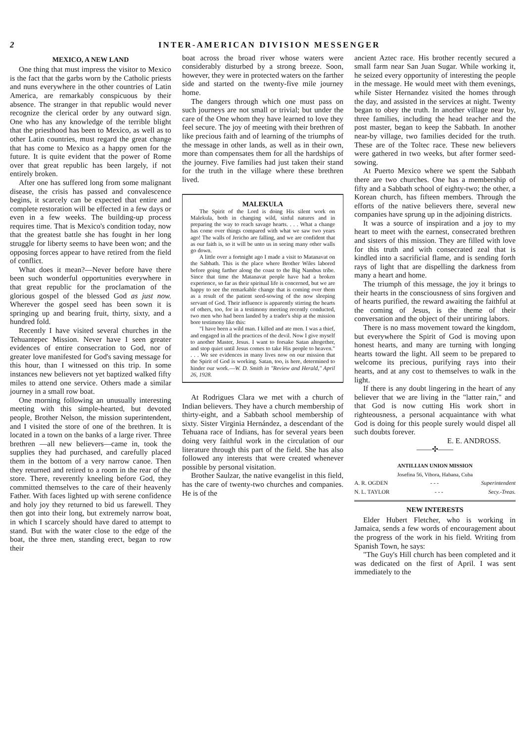2 INTER-AMERICAN DIVISION MESSENGER
MEXICO, A NEW LAND
One thing that must impress the visitor to Mexico is the fact that the garbs worn by the Catholic priests and nuns everywhere in the other countries of Latin America, are remarkably conspicuous by their absence. The stranger in that republic would never recognize the clerical order by any outward sign. One who has any knowledge of the terrible blight that the priesthood has been to Mexico, as well as to other Latin countries, must regard the great change that has come to Mexico as a happy omen for the future. It is quite evident that the power of Rome over that great republic has been largely, if not entirely broken.
After one has suffered long from some malignant disease, the crisis has passed and convalescence begins, it scarcely can be expected that entire and complete restoration will be effected in a few days or even in a few weeks. The building-up process requires time. That is Mexico's condition today, now that the greatest battle she has fought in her long struggle for liberty seems to have been won; and the opposing forces appear to have retired from the field of conflict.
What does it mean?—Never before have there been such wonderful opportunities everywhere in that great republic for the proclamation of the glorious gospel of the blessed God as just now. Wherever the gospel seed has been sown it is springing up and bearing fruit, thirty, sixty, and a hundred fold.
Recently I have visited several churches in the Tehuantepec Mission. Never have I seen greater evidences of entire consecration to God, nor of greater love manifested for God's saving message for this hour, than I witnessed on this trip. In some instances new believers not yet baptized walked fifty miles to attend one service. Others made a similar journey in a small row boat.
One morning following an unusually interesting meeting with this simple-hearted, but devoted people, Brother Nelson, the mission superintendent, and I visited the store of one of the brethren. It is located in a town on the banks of a large river. Three brethren —all new believers—came in, took the supplies they had purchased, and carefully placed them in the bottom of a very narrow canoe. Then they returned and retired to a room in the rear of the store. There, reverently kneeling before God, they committed themselves to the care of their heavenly Father. With faces lighted up with serene confidence and holy joy they returned to bid us farewell. They then got into their long, but extremely narrow boat, in which I scarcely should have dared to attempt to stand. But with the water close to the edge of the boat, the three men, standing erect, began to row their
boat across the broad river whose waters were considerably disturbed by a strong breeze. Soon, however, they were in protected waters on the farther side and started on the twenty-five mile journey home.
The dangers through which one must pass on such journeys are not small or trivial; but under the care of the One whom they have learned to love they feel secure. The joy of meeting with their brethren of like precious faith and of learning of the triumphs of the message in other lands, as well as in their own, more than compensates them for all the hardships of the journey. Five families had just taken their stand for the truth in the village where these brethren lived.
MALEKULA
The Spirit of the Lord is doing His silent work on Malekula, both in changing wild, sinful natures and in preparing the way to reach savage hearts. . . . What a change has come over things compared with what we saw two years ago! The walls of Jericho are falling, and we are confident that as our faith is, so it will be unto us in seeing many other walls go down.
A little over a fortnight ago I made a visit to Matanavat on the Sabbath. This is the place where Brother Wiles labored before going farther along the coast to the Big Nambus tribe. Since that time the Matanavat people have had a broken experience, so far as their spiritual life is concerned, but we are happy to see the remarkable change that is coming over them as a result of the patient seed-sowing of the now sleeping servant of God. Their influence is apparently stirring the hearts of others, too, for in a testimony meeting recently conducted, two men who had been landed by a trader's ship at the mission bore testimony like this:
"I have been a wild man. I killed and ate men. I was a thief, and engaged in all the practices of the devil. Now I give myself to another Master, Jesus. I want to forsake Satan altogether, and stop quiet until Jesus comes to take His people to heaven." . . . We see evidences in many lives now on our mission that the Spirit of God is working. Satan, too, is here, determined to hinder our work.—W. D. Smith in "Review and Herald," April 26, 1928.
At Rodrigues Clara we met with a church of Indian believers. They have a church membership of thirty-eight, and a Sabbath school membership of sixty. Sister Virginia Hernández, a descendant of the Tehuana race of Indians, has for several years been doing very faithful work in the circulation of our literature through this part of the field. She has also followed any interests that were created whenever possible by personal visitation.
Brother Saulzar, the native evangelist in this field, has the care of twenty-two churches and companies. He is of the
ancient Aztec race. His brother recently secured a small farm near San Juan Sugar. While working it, he seized every opportunity of interesting the people in the message. He would meet with them evenings, while Sister Hernandez visited the homes through the day, and assisted in the services at night. Twenty began to obey the truth. In another village near by, three families, including the head teacher and the post master, began to keep the Sabbath. In another near-by village, two families decided for the truth. These are of the Toltec race. These new believers were gathered in two weeks, but after former seed-sowing.
At Puerto Mexico where we spent the Sabbath there are two churches. One has a membership of fifty and a Sabbath school of eighty-two; the other, a Korean church, has fifteen members. Through the efforts of the native believers there, several new companies have sprung up in the adjoining districts.
It was a source of inspiration and a joy to my heart to meet with the earnest, consecrated brethren and sisters of this mission. They are filled with love for this truth and with consecrated zeal that is kindled into a sacrificial flame, and is sending forth rays of light that are dispelling the darkness from many a heart and home.
The triumph of this message, the joy it brings to their hearts in the consciousness of sins forgiven and of hearts purified, the reward awaiting the faithful at the coming of Jesus, is the theme of their conversation and the object of their untiring labors.
There is no mass movement toward the kingdom, but everywhere the Spirit of God is moving upon honest hearts, and many are turning with longing hearts toward the light. All seem to be prepared to welcome its precious, purifying rays into their hearts, and at any cost to themselves to walk in the light.
If there is any doubt lingering in the heart of any believer that we are living in the "latter rain," and that God is now cutting His work short in righteousness, a personal acquaintance with what God is doing for this people surely would dispel all such doubts forever.
E. E. ANDROSS.
——✣——
ANTILLIAN UNION MISSION
Josefina 56, Vibora, Habana, Cuba
A. R. OGDEN - - - Superintendent
N. L. TAYLOR - - - Secy.-Treas.
NEW INTERESTS
Elder Hubert Fletcher, who is working in Jamaica, sends a few words of encouragement about the progress of the work in his field. Writing from Spanish Town, he says:
"The Guy's Hill church has been completed and it was dedicated on the first of April. I was sent immediately to the